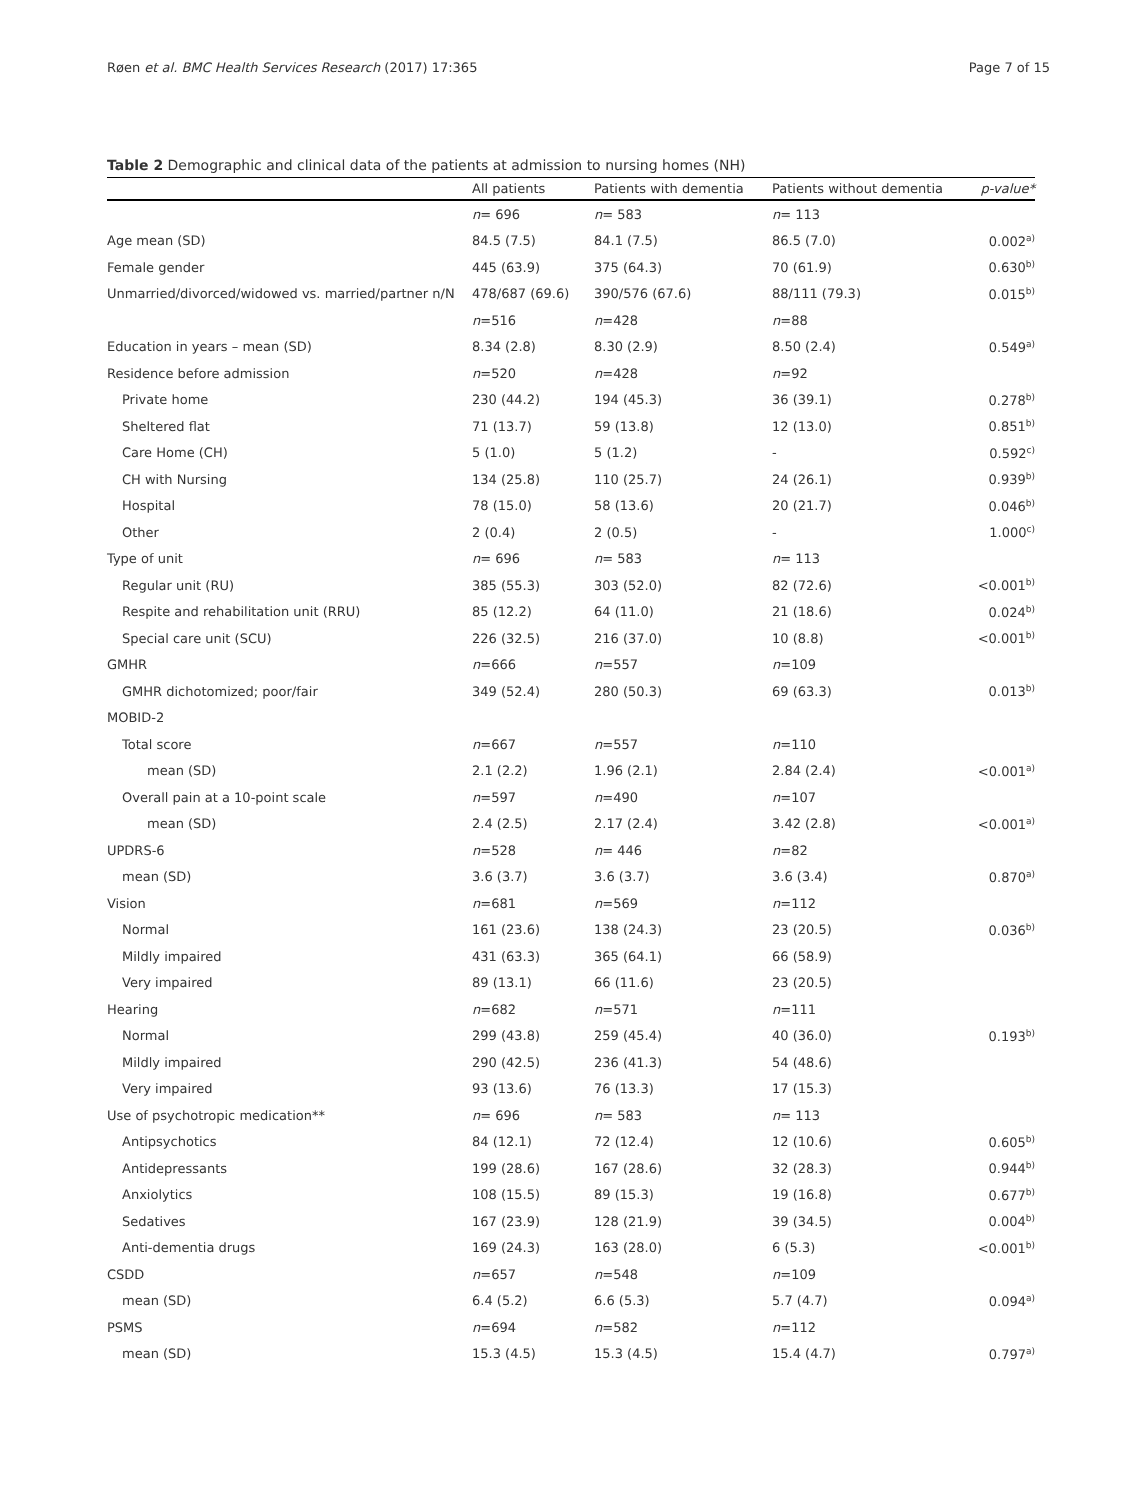Røen et al. BMC Health Services Research (2017) 17:365 Page 7 of 15
Table 2 Demographic and clinical data of the patients at admission to nursing homes (NH)
| | All patients | Patients with dementia | Patients without dementia | p-value* |
| --- | --- | --- | --- | --- |
| | n = 696 | n = 583 | n = 113 | |
| Age mean (SD) | 84.5 (7.5) | 84.1 (7.5) | 86.5 (7.0) | 0.002<sup>a)</sup> |
| Female gender | 445 (63.9) | 375 (64.3) | 70 (61.9) | 0.630<sup>b)</sup> |
| Unmarried/divorced/widowed vs. married/partner n/N | 478/687 (69.6) | 390/576 (67.6) | 88/111 (79.3) | 0.015<sup>b)</sup> |
| | n =516 | n =428 | n =88 | |
| Education in years – mean (SD) | 8.34 (2.8) | 8.30 (2.9) | 8.50 (2.4) | 0.549<sup>a)</sup> |
| Residence before admission | n =520 | n =428 | n =92 | |
| Private home | 230 (44.2) | 194 (45.3) | 36 (39.1) | 0.278<sup>b)</sup> |
| Sheltered flat | 71 (13.7) | 59 (13.8) | 12 (13.0) | 0.851<sup>b)</sup> |
| Care Home (CH) | 5 (1.0) | 5 (1.2) | - | 0.592<sup>c)</sup> |
| CH with Nursing | 134 (25.8) | 110 (25.7) | 24 (26.1) | 0.939<sup>b)</sup> |
| Hospital | 78 (15.0) | 58 (13.6) | 20 (21.7) | 0.046<sup>b)</sup> |
| Other | 2 (0.4) | 2 (0.5) | - | 1.000<sup>c)</sup> |
| Type of unit | n = 696 | n = 583 | n = 113 | |
| Regular unit (RU) | 385 (55.3) | 303 (52.0) | 82 (72.6) | <0.001<sup>b)</sup> |
| Respite and rehabilitation unit (RRU) | 85 (12.2) | 64 (11.0) | 21 (18.6) | 0.024<sup>b)</sup> |
| Special care unit (SCU) | 226 (32.5) | 216 (37.0) | 10 (8.8) | <0.001<sup>b)</sup> |
| GMHR | n =666 | n =557 | n =109 | |
| GMHR dichotomized; poor/fair | 349 (52.4) | 280 (50.3) | 69 (63.3) | 0.013<sup>b)</sup> |
| MOBID-2 | | | | |
| Total score | n =667 | n =557 | n =110 | |
| mean (SD) | 2.1 (2.2) | 1.96 (2.1) | 2.84 (2.4) | <0.001<sup>a)</sup> |
| Overall pain at a 10-point scale | n =597 | n =490 | n =107 | |
| mean (SD) | 2.4 (2.5) | 2.17 (2.4) | 3.42 (2.8) | <0.001<sup>a)</sup> |
| UPDRS-6 | n =528 | n = 446 | n =82 | |
| mean (SD) | 3.6 (3.7) | 3.6 (3.7) | 3.6 (3.4) | 0.870<sup>a)</sup> |
| Vision | n =681 | n =569 | n =112 | |
| Normal | 161 (23.6) | 138 (24.3) | 23 (20.5) | 0.036<sup>b)</sup> |
| Mildly impaired | 431 (63.3) | 365 (64.1) | 66 (58.9) | |
| Very impaired | 89 (13.1) | 66 (11.6) | 23 (20.5) | |
| Hearing | n =682 | n =571 | n =111 | |
| Normal | 299 (43.8) | 259 (45.4) | 40 (36.0) | 0.193<sup>b)</sup> |
| Mildly impaired | 290 (42.5) | 236 (41.3) | 54 (48.6) | |
| Very impaired | 93 (13.6) | 76 (13.3) | 17 (15.3) | |
| Use of psychotropic medication** | n = 696 | n = 583 | n = 113 | |
| Antipsychotics | 84 (12.1) | 72 (12.4) | 12 (10.6) | 0.605<sup>b)</sup> |
| Antidepressants | 199 (28.6) | 167 (28.6) | 32 (28.3) | 0.944<sup>b)</sup> |
| Anxiolytics | 108 (15.5) | 89 (15.3) | 19 (16.8) | 0.677<sup>b)</sup> |
| Sedatives | 167 (23.9) | 128 (21.9) | 39 (34.5) | 0.004<sup>b)</sup> |
| Anti-dementia drugs | 169 (24.3) | 163 (28.0) | 6 (5.3) | <0.001<sup>b)</sup> |
| CSDD | n =657 | n =548 | n =109 | |
| mean (SD) | 6.4 (5.2) | 6.6 (5.3) | 5.7 (4.7) | 0.094<sup>a)</sup> |
| PSMS | n =694 | n =582 | n =112 | |
| mean (SD) | 15.3 (4.5) | 15.3 (4.5) | 15.4 (4.7) | 0.797<sup>a)</sup> |